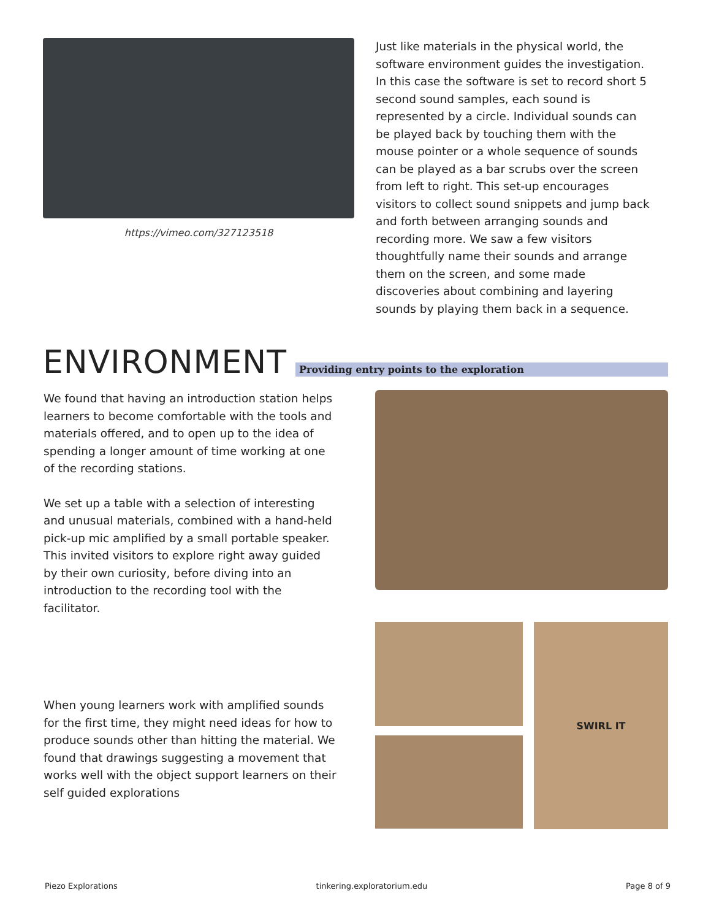https://vimeo.com/327123518
Just like materials in the physical world, the software environment guides the investigation. In this case the software is set to record short 5 second sound samples, each sound is represented by a circle. Individual sounds can be played back by touching them with the mouse pointer or a whole sequence of sounds can be played as a bar scrubs over the screen from left to right. This set-up encourages visitors to collect sound snippets and jump back and forth between arranging sounds and recording more. We saw a few visitors thoughtfully name their sounds and arrange them on the screen, and some made discoveries about combining and layering sounds by playing them back in a sequence.
ENVIRONMENT
Providing entry points to the exploration
We found that having an introduction station helps learners to become comfortable with the tools and materials offered, and to open up to the idea of spending a longer amount of time working at one of the recording stations.
We set up a table with a selection of interesting and unusual materials, combined with a hand-held pick-up mic amplified by a small portable speaker. This invited visitors to explore right away guided by their own curiosity, before diving into an introduction to the recording tool with the facilitator.
When young learners work with amplified sounds for the first time, they might need ideas for how to produce sounds other than hitting the material. We found that drawings suggesting a movement that works well with the object support learners on their self guided explorations
SWIRL IT
Piezo Explorations tinkering.exploratorium.edu Page 8 of 9